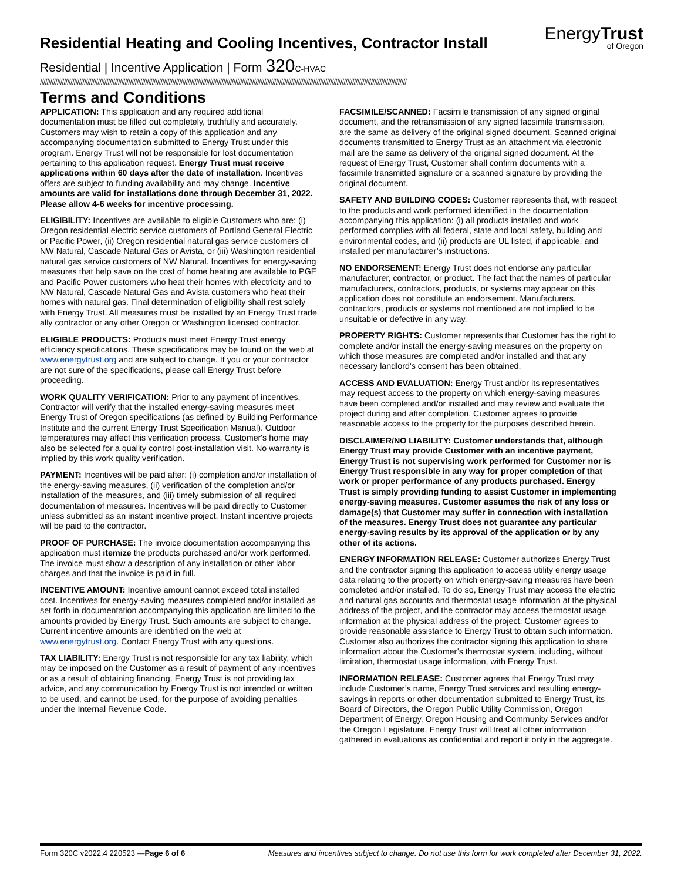EnergyTrust
of Oregon
Residential Heating and Cooling Incentives, Contractor Install
Residential | Incentive Application | Form 320C-HVAC
////////////////////////////////////////////////////////////////////////////////////////////////////////////////////////////////////////////////////////////////////////////////////////////////////////////////////////
Terms and Conditions
APPLICATION: This application and any required additional documentation must be filled out completely, truthfully and accurately. Customers may wish to retain a copy of this application and any accompanying documentation submitted to Energy Trust under this program. Energy Trust will not be responsible for lost documentation pertaining to this application request. Energy Trust must receive applications within 60 days after the date of installation. Incentives offers are subject to funding availability and may change. Incentive amounts are valid for installations done through December 31, 2022. Please allow 4-6 weeks for incentive processing.
ELIGIBILITY: Incentives are available to eligible Customers who are: (i) Oregon residential electric service customers of Portland General Electric or Pacific Power, (ii) Oregon residential natural gas service customers of NW Natural, Cascade Natural Gas or Avista, or (iii) Washington residential natural gas service customers of NW Natural. Incentives for energy-saving measures that help save on the cost of home heating are available to PGE and Pacific Power customers who heat their homes with electricity and to NW Natural, Cascade Natural Gas and Avista customers who heat their homes with natural gas. Final determination of eligibility shall rest solely with Energy Trust. All measures must be installed by an Energy Trust trade ally contractor or any other Oregon or Washington licensed contractor.
ELIGIBLE PRODUCTS: Products must meet Energy Trust energy efficiency specifications. These specifications may be found on the web at www.energytrust.org and are subject to change. If you or your contractor are not sure of the specifications, please call Energy Trust before proceeding.
WORK QUALITY VERIFICATION: Prior to any payment of incentives, Contractor will verify that the installed energy-saving measures meet Energy Trust of Oregon specifications (as defined by Building Performance Institute and the current Energy Trust Specification Manual). Outdoor temperatures may affect this verification process. Customer's home may also be selected for a quality control post-installation visit. No warranty is implied by this work quality verification.
PAYMENT: Incentives will be paid after: (i) completion and/or installation of the energy-saving measures, (ii) verification of the completion and/or installation of the measures, and (iii) timely submission of all required documentation of measures. Incentives will be paid directly to Customer unless submitted as an instant incentive project. Instant incentive projects will be paid to the contractor.
PROOF OF PURCHASE: The invoice documentation accompanying this application must itemize the products purchased and/or work performed. The invoice must show a description of any installation or other labor charges and that the invoice is paid in full.
INCENTIVE AMOUNT: Incentive amount cannot exceed total installed cost. Incentives for energy-saving measures completed and/or installed as set forth in documentation accompanying this application are limited to the amounts provided by Energy Trust. Such amounts are subject to change. Current incentive amounts are identified on the web at www.energytrust.org. Contact Energy Trust with any questions.
TAX LIABILITY: Energy Trust is not responsible for any tax liability, which may be imposed on the Customer as a result of payment of any incentives or as a result of obtaining financing. Energy Trust is not providing tax advice, and any communication by Energy Trust is not intended or written to be used, and cannot be used, for the purpose of avoiding penalties under the Internal Revenue Code.
FACSIMILE/SCANNED: Facsimile transmission of any signed original document, and the retransmission of any signed facsimile transmission, are the same as delivery of the original signed document. Scanned original documents transmitted to Energy Trust as an attachment via electronic mail are the same as delivery of the original signed document. At the request of Energy Trust, Customer shall confirm documents with a facsimile transmitted signature or a scanned signature by providing the original document.
SAFETY AND BUILDING CODES: Customer represents that, with respect to the products and work performed identified in the documentation accompanying this application: (i) all products installed and work performed complies with all federal, state and local safety, building and environmental codes, and (ii) products are UL listed, if applicable, and installed per manufacturer’s instructions.
NO ENDORSEMENT: Energy Trust does not endorse any particular manufacturer, contractor, or product. The fact that the names of particular manufacturers, contractors, products, or systems may appear on this application does not constitute an endorsement. Manufacturers, contractors, products or systems not mentioned are not implied to be unsuitable or defective in any way.
PROPERTY RIGHTS: Customer represents that Customer has the right to complete and/or install the energy-saving measures on the property on which those measures are completed and/or installed and that any necessary landlord's consent has been obtained.
ACCESS AND EVALUATION: Energy Trust and/or its representatives may request access to the property on which energy-saving measures have been completed and/or installed and may review and evaluate the project during and after completion. Customer agrees to provide reasonable access to the property for the purposes described herein.
DISCLAIMER/NO LIABILITY: Customer understands that, although Energy Trust may provide Customer with an incentive payment, Energy Trust is not supervising work performed for Customer nor is Energy Trust responsible in any way for proper completion of that work or proper performance of any products purchased. Energy Trust is simply providing funding to assist Customer in implementing energy-saving measures. Customer assumes the risk of any loss or damage(s) that Customer may suffer in connection with installation of the measures. Energy Trust does not guarantee any particular energy-saving results by its approval of the application or by any other of its actions.
ENERGY INFORMATION RELEASE: Customer authorizes Energy Trust and the contractor signing this application to access utility energy usage data relating to the property on which energy-saving measures have been completed and/or installed. To do so, Energy Trust may access the electric and natural gas accounts and thermostat usage information at the physical address of the project, and the contractor may access thermostat usage information at the physical address of the project. Customer agrees to provide reasonable assistance to Energy Trust to obtain such information. Customer also authorizes the contractor signing this application to share information about the Customer’s thermostat system, including, without limitation, thermostat usage information, with Energy Trust.
INFORMATION RELEASE: Customer agrees that Energy Trust may include Customer’s name, Energy Trust services and resulting energy-savings in reports or other documentation submitted to Energy Trust, its Board of Directors, the Oregon Public Utility Commission, Oregon Department of Energy, Oregon Housing and Community Services and/or the Oregon Legislature. Energy Trust will treat all other information gathered in evaluations as confidential and report it only in the aggregate.
Form 320C v2022.4 220523 —Page 6 of 6 Measures and incentives subject to change. Do not use this form for work completed after December 31, 2022.